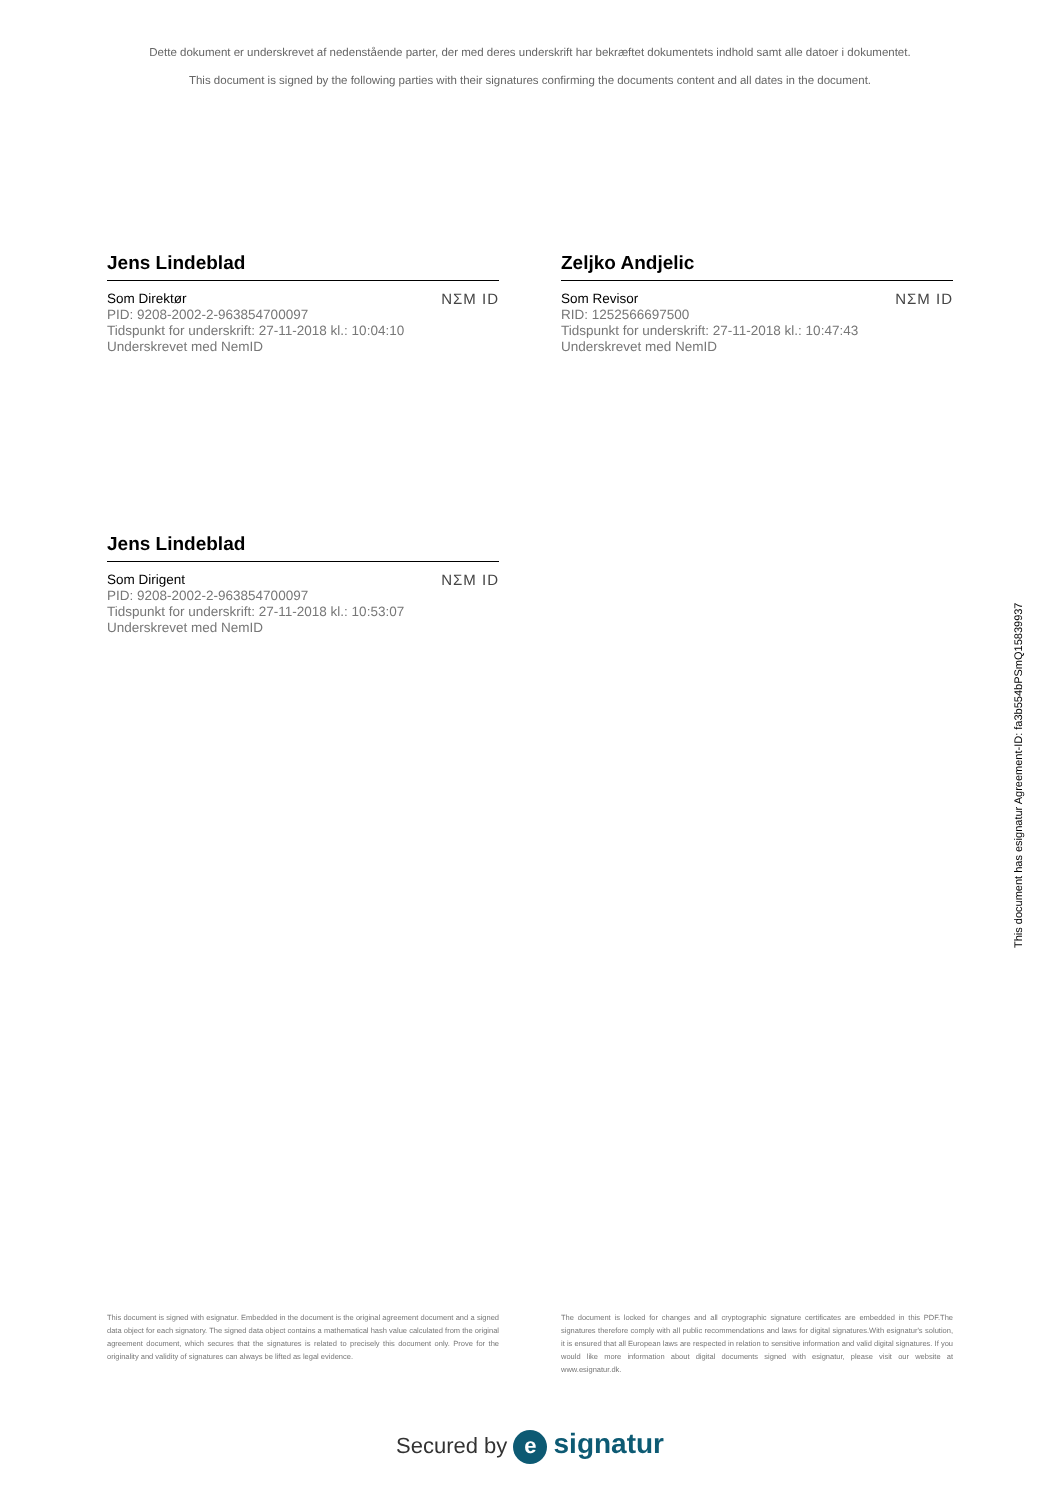Dette dokument er underskrevet af nedenstående parter, der med deres underskrift har bekræftet dokumentets indhold samt alle datoer i dokumentet.
This document is signed by the following parties with their signatures confirming the documents content and all dates in the document.
Jens Lindeblad
Som Direktør
PID: 9208-2002-2-963854700097
Tidspunkt for underskrift: 27-11-2018 kl.: 10:04:10
Underskrevet med NemID
NΣM ID
Zeljko Andjelic
Som Revisor
RID: 1252566697500
Tidspunkt for underskrift: 27-11-2018 kl.: 10:47:43
Underskrevet med NemID
NΣM ID
Jens Lindeblad
Som Dirigent
PID: 9208-2002-2-963854700097
Tidspunkt for underskrift: 27-11-2018 kl.: 10:53:07
Underskrevet med NemID
NΣM ID
This document has esignatur Agreement-ID: fa3b554bPSmQ15839937
This document is signed with esignatur. Embedded in the document is the original agreement document and a signed data object for each signatory. The signed data object contains a mathematical hash value calculated from the original agreement document, which secures that the signatures is related to precisely this document only. Prove for the originality and validity of signatures can always be lifted as legal evidence.
The document is locked for changes and all cryptographic signature certificates are embedded in this PDF.The signatures therefore comply with all public recommendations and laws for digital signatures.With esignatur's solution, it is ensured that all European laws are respected in relation to sensitive information and valid digital signatures. If you would like more information about digital documents signed with esignatur, please visit our website at www.esignatur.dk.
Secured by e signatur